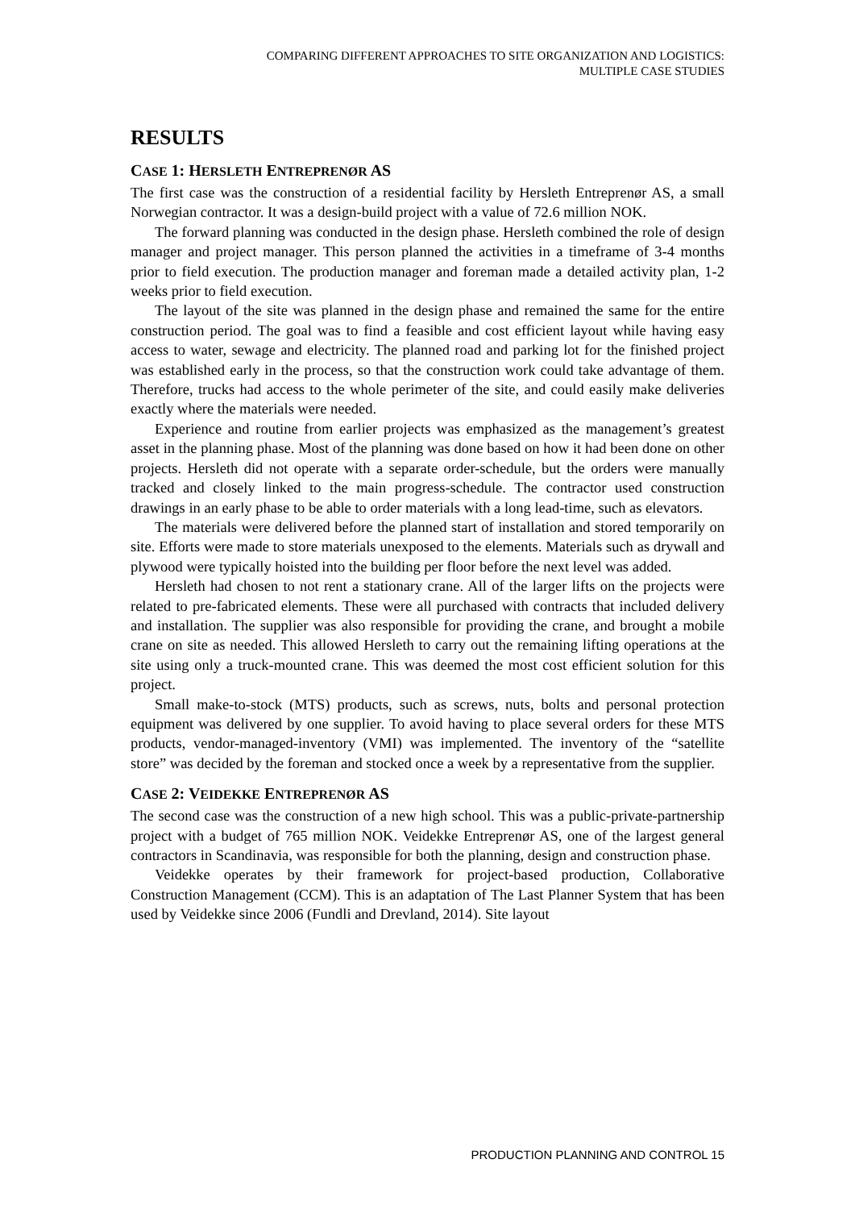COMPARING DIFFERENT APPROACHES TO SITE ORGANIZATION AND LOGISTICS:
MULTIPLE CASE STUDIES
RESULTS
CASE 1: HERSLETH ENTREPRENØR AS
The first case was the construction of a residential facility by Hersleth Entreprenør AS, a small Norwegian contractor. It was a design-build project with a value of 72.6 million NOK.
The forward planning was conducted in the design phase. Hersleth combined the role of design manager and project manager. This person planned the activities in a timeframe of 3-4 months prior to field execution. The production manager and foreman made a detailed activity plan, 1-2 weeks prior to field execution.
The layout of the site was planned in the design phase and remained the same for the entire construction period. The goal was to find a feasible and cost efficient layout while having easy access to water, sewage and electricity. The planned road and parking lot for the finished project was established early in the process, so that the construction work could take advantage of them. Therefore, trucks had access to the whole perimeter of the site, and could easily make deliveries exactly where the materials were needed.
Experience and routine from earlier projects was emphasized as the management’s greatest asset in the planning phase. Most of the planning was done based on how it had been done on other projects. Hersleth did not operate with a separate order-schedule, but the orders were manually tracked and closely linked to the main progress-schedule. The contractor used construction drawings in an early phase to be able to order materials with a long lead-time, such as elevators.
The materials were delivered before the planned start of installation and stored temporarily on site. Efforts were made to store materials unexposed to the elements. Materials such as drywall and plywood were typically hoisted into the building per floor before the next level was added.
Hersleth had chosen to not rent a stationary crane. All of the larger lifts on the projects were related to pre-fabricated elements. These were all purchased with contracts that included delivery and installation. The supplier was also responsible for providing the crane, and brought a mobile crane on site as needed. This allowed Hersleth to carry out the remaining lifting operations at the site using only a truck-mounted crane. This was deemed the most cost efficient solution for this project.
Small make-to-stock (MTS) products, such as screws, nuts, bolts and personal protection equipment was delivered by one supplier. To avoid having to place several orders for these MTS products, vendor-managed-inventory (VMI) was implemented. The inventory of the “satellite store” was decided by the foreman and stocked once a week by a representative from the supplier.
CASE 2: VEIDEKKE ENTREPRENØR AS
The second case was the construction of a new high school. This was a public-private-partnership project with a budget of 765 million NOK. Veidekke Entreprenør AS, one of the largest general contractors in Scandinavia, was responsible for both the planning, design and construction phase.
Veidekke operates by their framework for project-based production, Collaborative Construction Management (CCM). This is an adaptation of The Last Planner System that has been used by Veidekke since 2006 (Fundli and Drevland, 2014). Site layout
PRODUCTION PLANNING AND CONTROL 15